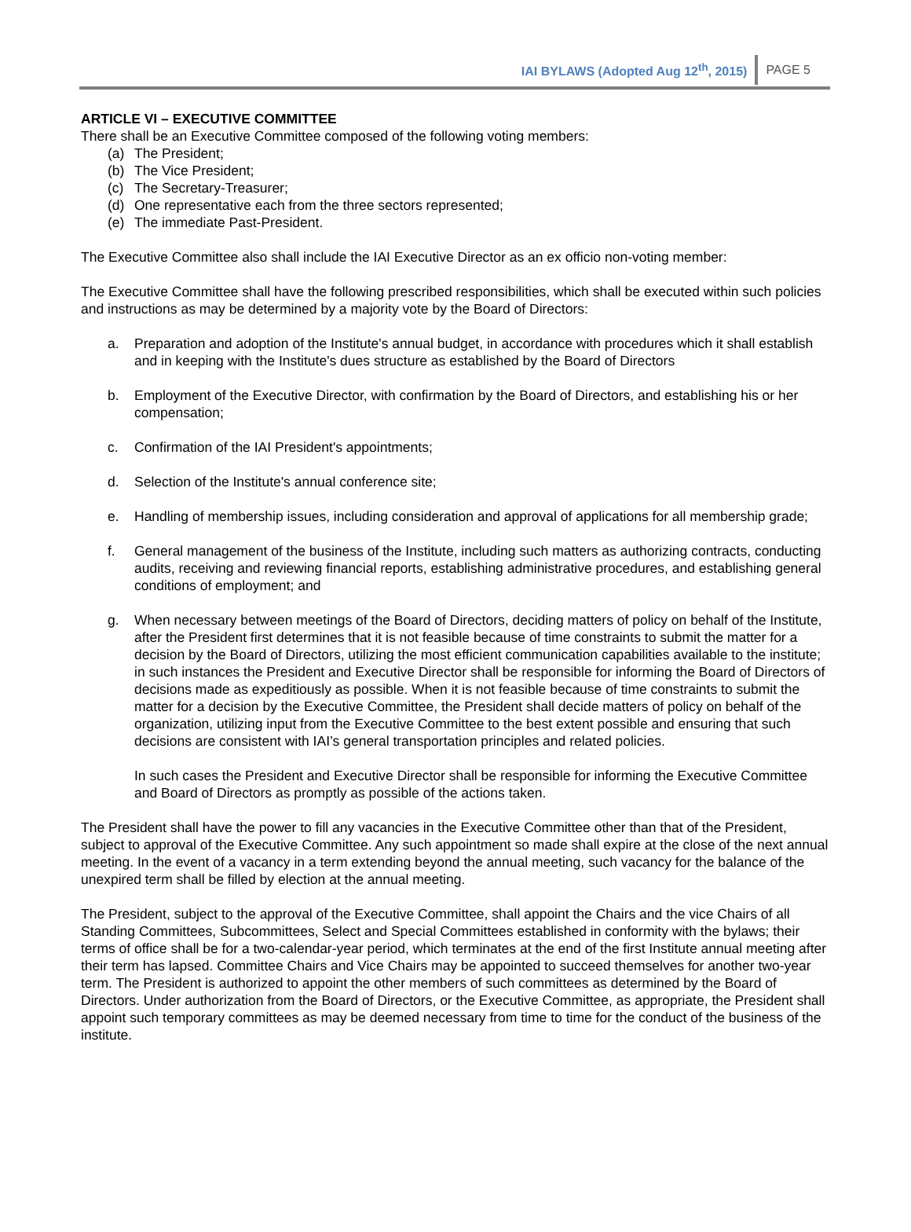IAI BYLAWS (Adopted Aug 12<sup>th</sup>, 2015) PAGE 5
ARTICLE VI – EXECUTIVE COMMITTEE
There shall be an Executive Committee composed of the following voting members:
(a) The President;
(b) The Vice President;
(c) The Secretary-Treasurer;
(d) One representative each from the three sectors represented;
(e) The immediate Past-President.
The Executive Committee also shall include the IAI Executive Director as an ex officio non-voting member:
The Executive Committee shall have the following prescribed responsibilities, which shall be executed within such policies and instructions as may be determined by a majority vote by the Board of Directors:
a. Preparation and adoption of the Institute's annual budget, in accordance with procedures which it shall establish and in keeping with the Institute's dues structure as established by the Board of Directors
b. Employment of the Executive Director, with confirmation by the Board of Directors, and establishing his or her compensation;
c. Confirmation of the IAI President's appointments;
d. Selection of the Institute's annual conference site;
e. Handling of membership issues, including consideration and approval of applications for all membership grade;
f. General management of the business of the Institute, including such matters as authorizing contracts, conducting audits, receiving and reviewing financial reports, establishing administrative procedures, and establishing general conditions of employment; and
g. When necessary between meetings of the Board of Directors, deciding matters of policy on behalf of the Institute, after the President first determines that it is not feasible because of time constraints to submit the matter for a decision by the Board of Directors, utilizing the most efficient communication capabilities available to the institute; in such instances the President and Executive Director shall be responsible for informing the Board of Directors of decisions made as expeditiously as possible. When it is not feasible because of time constraints to submit the matter for a decision by the Executive Committee, the President shall decide matters of policy on behalf of the organization, utilizing input from the Executive Committee to the best extent possible and ensuring that such decisions are consistent with IAI’s general transportation principles and related policies.
In such cases the President and Executive Director shall be responsible for informing the Executive Committee and Board of Directors as promptly as possible of the actions taken.
The President shall have the power to fill any vacancies in the Executive Committee other than that of the President, subject to approval of the Executive Committee. Any such appointment so made shall expire at the close of the next annual meeting. In the event of a vacancy in a term extending beyond the annual meeting, such vacancy for the balance of the unexpired term shall be filled by election at the annual meeting.
The President, subject to the approval of the Executive Committee, shall appoint the Chairs and the vice Chairs of all Standing Committees, Subcommittees, Select and Special Committees established in conformity with the bylaws; their terms of office shall be for a two-calendar-year period, which terminates at the end of the first Institute annual meeting after their term has lapsed. Committee Chairs and Vice Chairs may be appointed to succeed themselves for another two-year term. The President is authorized to appoint the other members of such committees as determined by the Board of Directors. Under authorization from the Board of Directors, or the Executive Committee, as appropriate, the President shall appoint such temporary committees as may be deemed necessary from time to time for the conduct of the business of the institute.